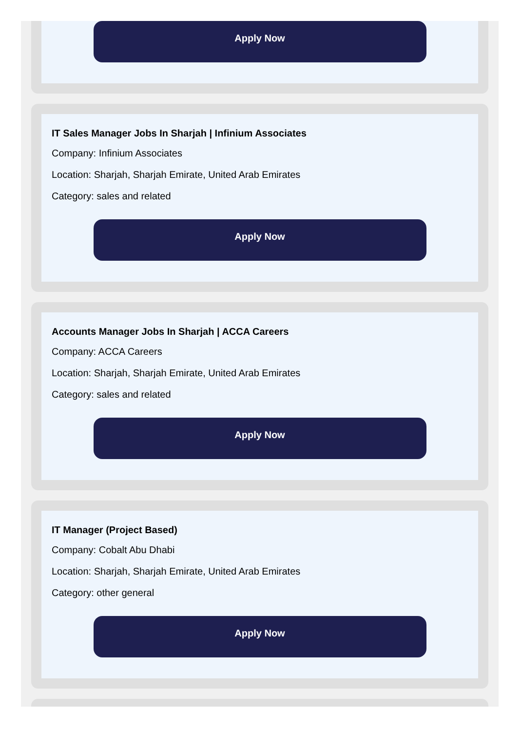Apply Now
IT Sales Manager Jobs In Sharjah | Infinium Associates
Company: Infinium Associates
Location: Sharjah, Sharjah Emirate, United Arab Emirates
Category: sales and related
Apply Now
Accounts Manager Jobs In Sharjah | ACCA Careers
Company: ACCA Careers
Location: Sharjah, Sharjah Emirate, United Arab Emirates
Category: sales and related
Apply Now
IT Manager (Project Based)
Company: Cobalt Abu Dhabi
Location: Sharjah, Sharjah Emirate, United Arab Emirates
Category: other general
Apply Now